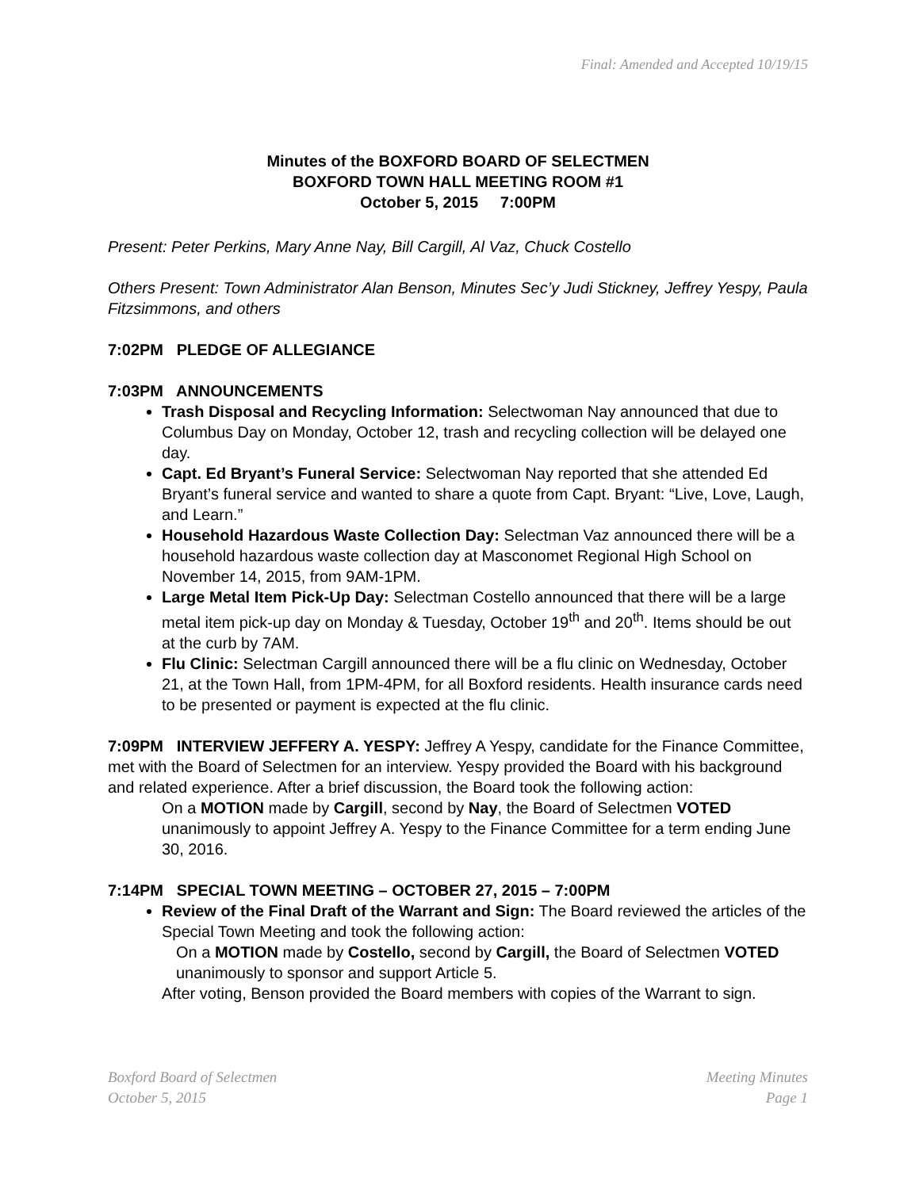Final: Amended and Accepted 10/19/15
Minutes of the BOXFORD BOARD OF SELECTMEN
BOXFORD TOWN HALL MEETING ROOM #1
October 5, 2015 7:00PM
Present: Peter Perkins, Mary Anne Nay, Bill Cargill, Al Vaz, Chuck Costello
Others Present: Town Administrator Alan Benson, Minutes Sec’y Judi Stickney, Jeffrey Yespy, Paula Fitzsimmons, and others
7:02PM PLEDGE OF ALLEGIANCE
7:03PM ANNOUNCEMENTS
Trash Disposal and Recycling Information: Selectwoman Nay announced that due to Columbus Day on Monday, October 12, trash and recycling collection will be delayed one day.
Capt. Ed Bryant’s Funeral Service: Selectwoman Nay reported that she attended Ed Bryant’s funeral service and wanted to share a quote from Capt. Bryant: “Live, Love, Laugh, and Learn.”
Household Hazardous Waste Collection Day: Selectman Vaz announced there will be a household hazardous waste collection day at Masconomet Regional High School on November 14, 2015, from 9AM-1PM.
Large Metal Item Pick-Up Day: Selectman Costello announced that there will be a large metal item pick-up day on Monday & Tuesday, October 19<sup>th</sup> and 20<sup>th</sup>. Items should be out at the curb by 7AM.
Flu Clinic: Selectman Cargill announced there will be a flu clinic on Wednesday, October 21, at the Town Hall, from 1PM-4PM, for all Boxford residents. Health insurance cards need to be presented or payment is expected at the flu clinic.
7:09PM INTERVIEW JEFFERY A. YESPY: Jeffrey A Yespy, candidate for the Finance Committee, met with the Board of Selectmen for an interview. Yespy provided the Board with his background and related experience. After a brief discussion, the Board took the following action:
On a MOTION made by Cargill, second by Nay, the Board of Selectmen VOTED unanimously to appoint Jeffrey A. Yespy to the Finance Committee for a term ending June 30, 2016.
7:14PM SPECIAL TOWN MEETING – OCTOBER 27, 2015 – 7:00PM
Review of the Final Draft of the Warrant and Sign: The Board reviewed the articles of the Special Town Meeting and took the following action:
On a MOTION made by Costello, second by Cargill, the Board of Selectmen VOTED unanimously to sponsor and support Article 5.
After voting, Benson provided the Board members with copies of the Warrant to sign.
Boxford Board of Selectmen
October 5, 2015
Meeting Minutes
Page 1